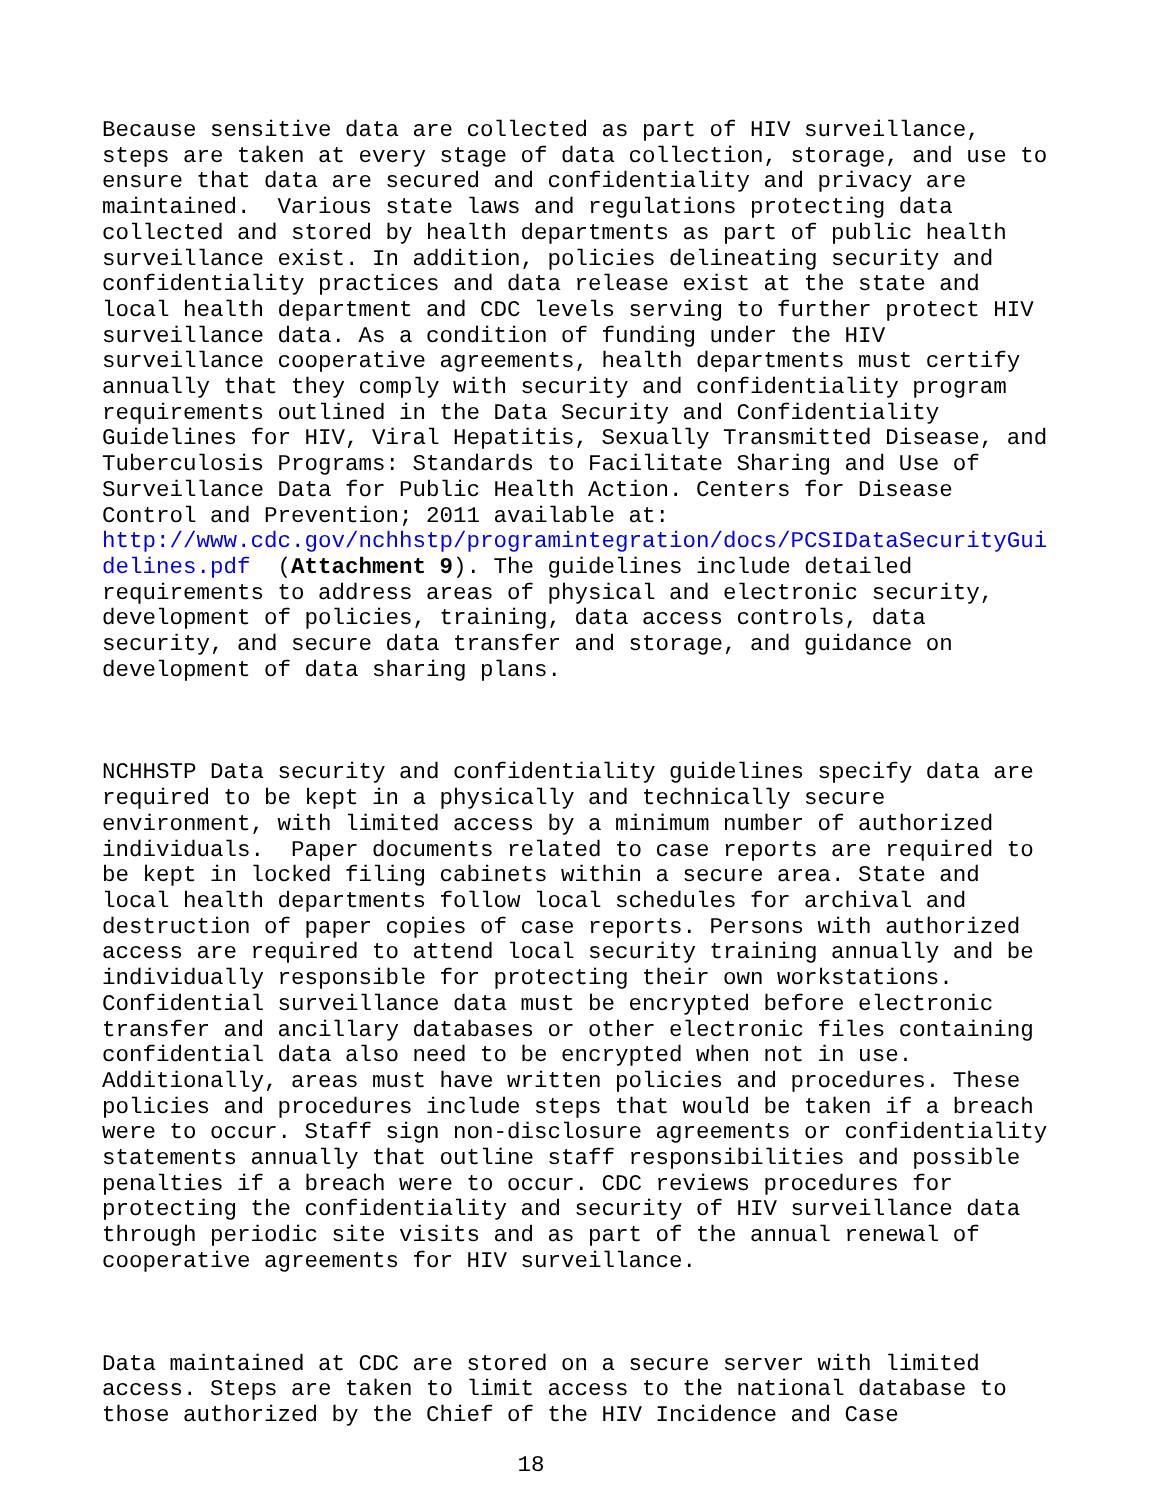Because sensitive data are collected as part of HIV surveillance, steps are taken at every stage of data collection, storage, and use to ensure that data are secured and confidentiality and privacy are maintained. Various state laws and regulations protecting data collected and stored by health departments as part of public health surveillance exist. In addition, policies delineating security and confidentiality practices and data release exist at the state and local health department and CDC levels serving to further protect HIV surveillance data. As a condition of funding under the HIV surveillance cooperative agreements, health departments must certify annually that they comply with security and confidentiality program requirements outlined in the Data Security and Confidentiality Guidelines for HIV, Viral Hepatitis, Sexually Transmitted Disease, and Tuberculosis Programs: Standards to Facilitate Sharing and Use of Surveillance Data for Public Health Action. Centers for Disease Control and Prevention; 2011 available at: http://www.cdc.gov/nchhstp/programintegration/docs/PCSIDataSecurityGui delines.pdf (Attachment 9). The guidelines include detailed requirements to address areas of physical and electronic security, development of policies, training, data access controls, data security, and secure data transfer and storage, and guidance on development of data sharing plans.
NCHHSTP Data security and confidentiality guidelines specify data are required to be kept in a physically and technically secure environment, with limited access by a minimum number of authorized individuals. Paper documents related to case reports are required to be kept in locked filing cabinets within a secure area. State and local health departments follow local schedules for archival and destruction of paper copies of case reports. Persons with authorized access are required to attend local security training annually and be individually responsible for protecting their own workstations. Confidential surveillance data must be encrypted before electronic transfer and ancillary databases or other electronic files containing confidential data also need to be encrypted when not in use. Additionally, areas must have written policies and procedures. These policies and procedures include steps that would be taken if a breach were to occur. Staff sign non-disclosure agreements or confidentiality statements annually that outline staff responsibilities and possible penalties if a breach were to occur. CDC reviews procedures for protecting the confidentiality and security of HIV surveillance data through periodic site visits and as part of the annual renewal of cooperative agreements for HIV surveillance.
Data maintained at CDC are stored on a secure server with limited access. Steps are taken to limit access to the national database to those authorized by the Chief of the HIV Incidence and Case
18